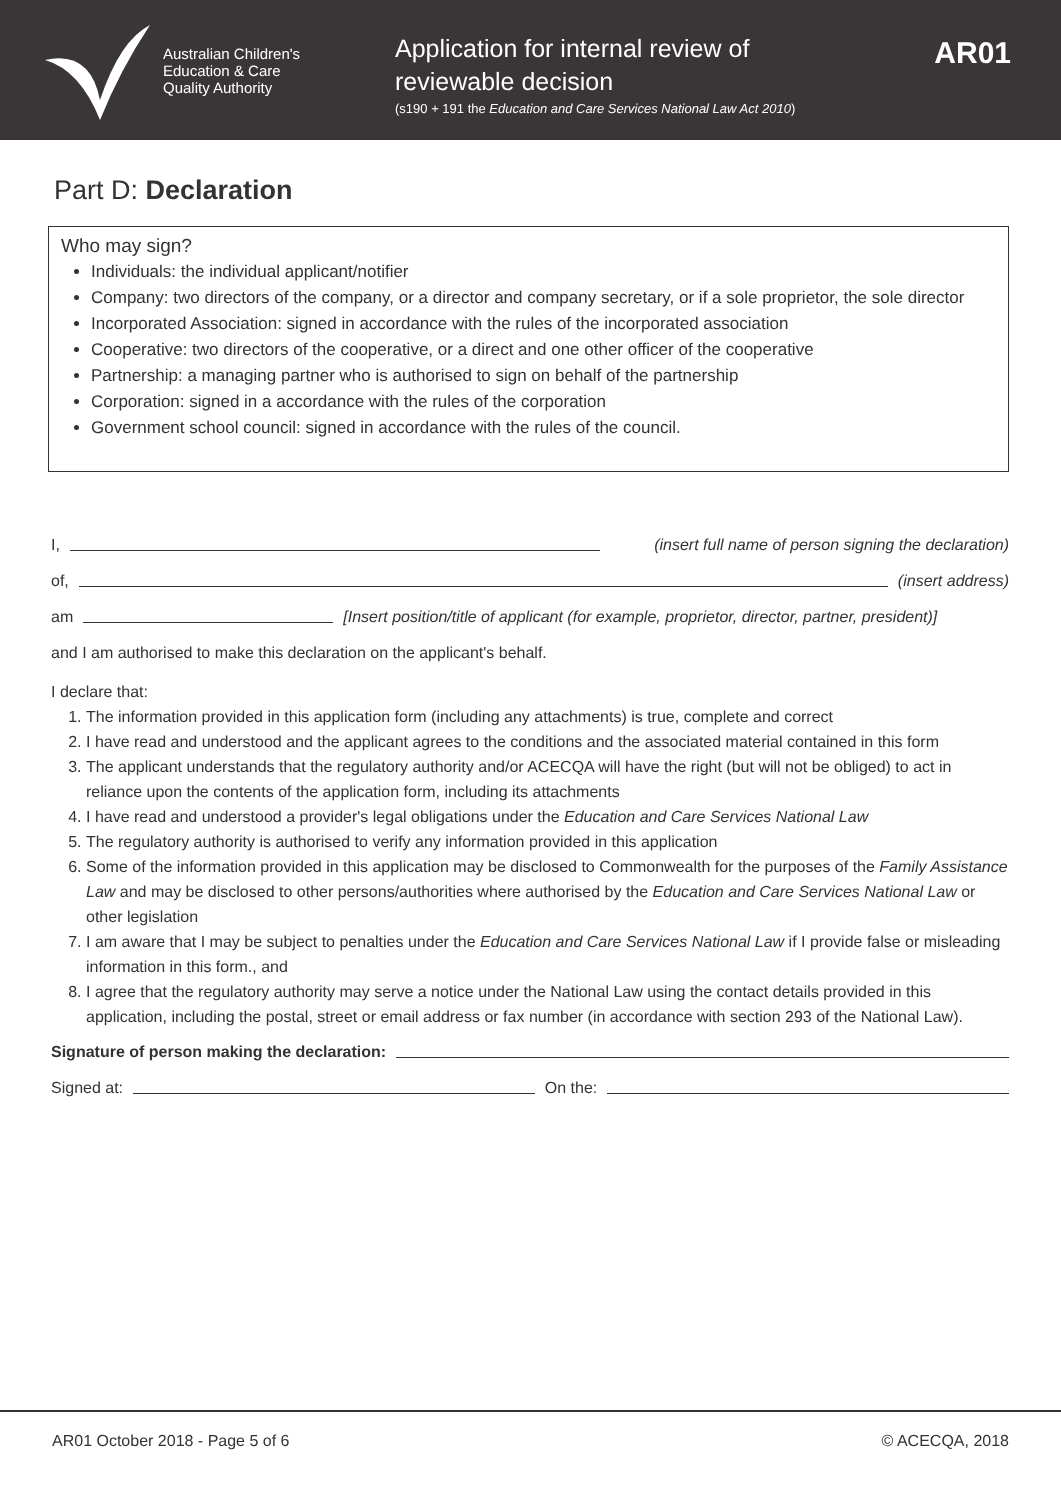Australian Children's
Education & Care
Quality Authority
Application for internal review of
reviewable decision
(s190 + 191 the Education and Care Services National Law Act 2010)
AR01
Part D: Declaration
Who may sign?
Individuals: the individual applicant/notifier
Company: two directors of the company, or a director and company secretary, or if a sole proprietor, the sole director
Incorporated Association: signed in accordance with the rules of the incorporated association
Cooperative: two directors of the cooperative, or a direct and one other officer of the cooperative
Partnership: a managing partner who is authorised to sign on behalf of the partnership
Corporation: signed in a accordance with the rules of the corporation
Government school council: signed in accordance with the rules of the council.
I, (insert full name of person signing the declaration)
of, (insert address)
am [Insert position/title of applicant (for example, proprietor, director, partner, president)]
and I am authorised to make this declaration on the applicant's behalf.
I declare that:
1. The information provided in this application form (including any attachments) is true, complete and correct
2. I have read and understood and the applicant agrees to the conditions and the associated material contained in this form
3. The applicant understands that the regulatory authority and/or ACECQA will have the right (but will not be obliged) to act in reliance upon the contents of the application form, including its attachments
4. I have read and understood a provider's legal obligations under the Education and Care Services National Law
5. The regulatory authority is authorised to verify any information provided in this application
6. Some of the information provided in this application may be disclosed to Commonwealth for the purposes of the Family Assistance Law and may be disclosed to other persons/authorities where authorised by the Education and Care Services National Law or other legislation
7. I am aware that I may be subject to penalties under the Education and Care Services National Law if I provide false or misleading information in this form., and
8. I agree that the regulatory authority may serve a notice under the National Law using the contact details provided in this application, including the postal, street or email address or fax number (in accordance with section 293 of the National Law).
Signature of person making the declaration:
Signed at: On the:
AR01 October 2018 - Page 5 of 6 © ACECQA, 2018